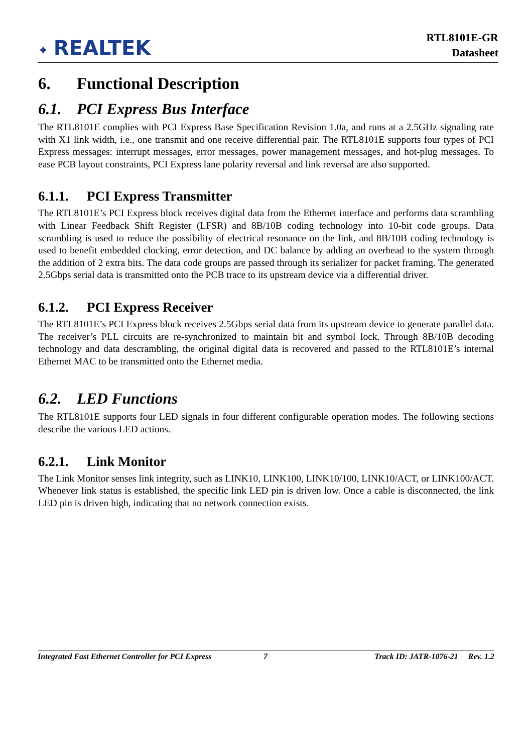✦ REALTEK
RTL8101E-GR
Datasheet
6. Functional Description
6.1. PCI Express Bus Interface
The RTL8101E complies with PCI Express Base Specification Revision 1.0a, and runs at a 2.5GHz signaling rate with X1 link width, i.e., one transmit and one receive differential pair. The RTL8101E supports four types of PCI Express messages: interrupt messages, error messages, power management messages, and hot-plug messages. To ease PCB layout constraints, PCI Express lane polarity reversal and link reversal are also supported.
6.1.1. PCI Express Transmitter
The RTL8101E’s PCI Express block receives digital data from the Ethernet interface and performs data scrambling with Linear Feedback Shift Register (LFSR) and 8B/10B coding technology into 10-bit code groups. Data scrambling is used to reduce the possibility of electrical resonance on the link, and 8B/10B coding technology is used to benefit embedded clocking, error detection, and DC balance by adding an overhead to the system through the addition of 2 extra bits. The data code groups are passed through its serializer for packet framing. The generated 2.5Gbps serial data is transmitted onto the PCB trace to its upstream device via a differential driver.
6.1.2. PCI Express Receiver
The RTL8101E’s PCI Express block receives 2.5Gbps serial data from its upstream device to generate parallel data. The receiver’s PLL circuits are re-synchronized to maintain bit and symbol lock. Through 8B/10B decoding technology and data descrambling, the original digital data is recovered and passed to the RTL8101E’s internal Ethernet MAC to be transmitted onto the Ethernet media.
6.2. LED Functions
The RTL8101E supports four LED signals in four different configurable operation modes. The following sections describe the various LED actions.
6.2.1. Link Monitor
The Link Monitor senses link integrity, such as LINK10, LINK100, LINK10/100, LINK10/ACT, or LINK100/ACT. Whenever link status is established, the specific link LED pin is driven low. Once a cable is disconnected, the link LED pin is driven high, indicating that no network connection exists.
Integrated Fast Ethernet Controller for PCI Express 7 Track ID: JATR-1076-21 Rev. 1.2